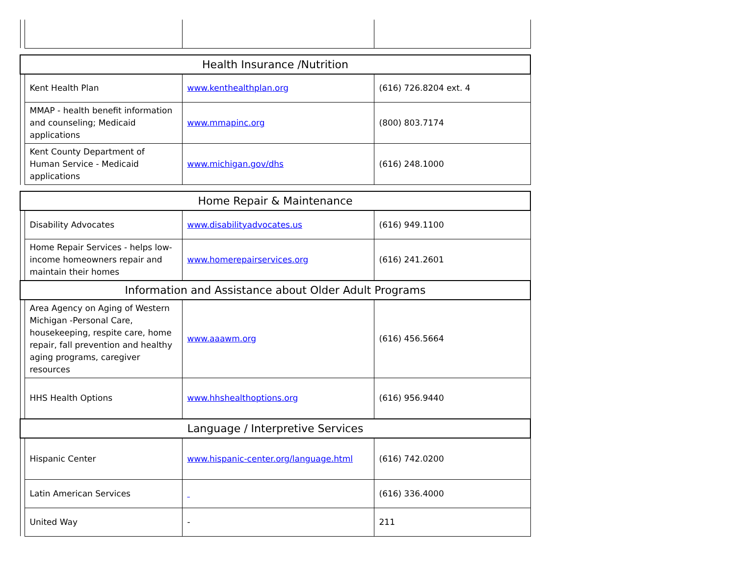| Health Insurance /Nutrition | | | |
| --- | --- | --- | --- |
| | Kent Health Plan | www.kenthealthplan.org | (616) 726.8204 ext. 4 |
| | MMAP - health benefit information and counseling; Medicaid applications | www.mmapinc.org | (800) 803.7174 |
| | Kent County Department of Human Service - Medicaid applications | www.michigan.gov/dhs | (616) 248.1000 |
| Home Repair & Maintenance | | | |
| | Disability Advocates | www.disabilityadvocates.us | (616) 949.1100 |
| | Home Repair Services - helps low-income homeowners repair and maintain their homes | www.homerepairservices.org | (616) 241.2601 |
| Information and Assistance about Older Adult Programs | | | |
| | Area Agency on Aging of Western Michigan -Personal Care, housekeeping, respite care, home repair, fall prevention and healthy aging programs, caregiver resources | www.aaawm.org | (616) 456.5664 |
| | HHS Health Options | www.hhshealthoptions.org | (616) 956.9440 |
| Language / Interpretive Services | | | |
| | Hispanic Center | www.hispanic-center.org/language.html | (616) 742.0200 |
| | Latin American Services | | (616) 336.4000 |
| | United Way | - | 211 |